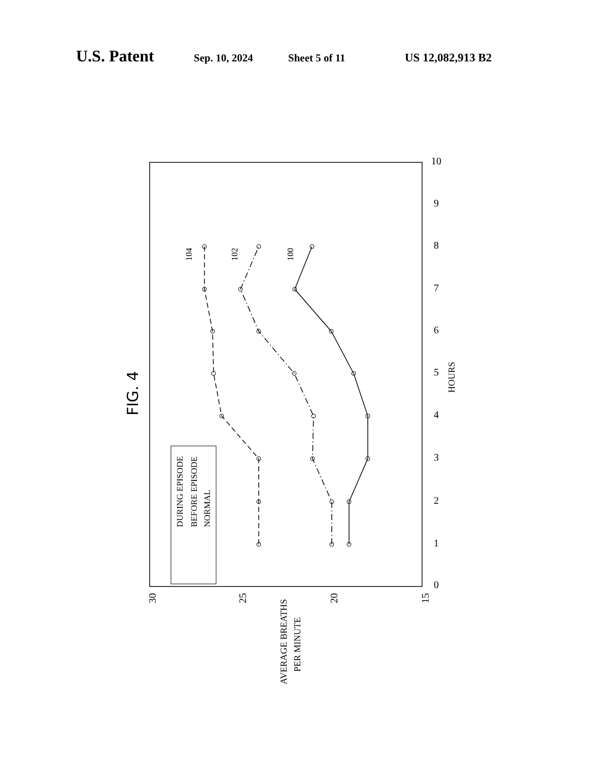U.S. Patent Sep. 10, 2024 Sheet 5 of 11 US 12,082,913 B2
FIG. 4
0
1
2
3
4
5
6
7
8
9
10
HOURS
30
25
20
15
AVERAGE BREATHS
PER MINUTE
DURING EPISODE
BEFORE EPISODE
NORMAL
104
102
100